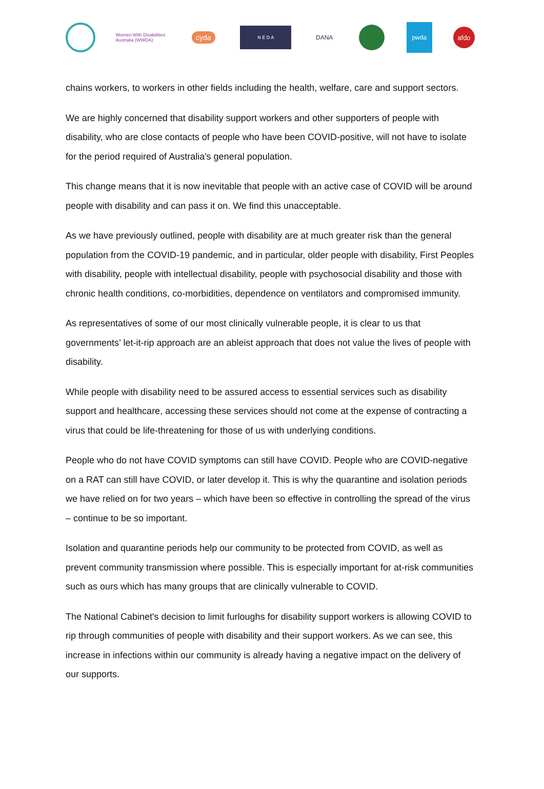Women With Disabilities Australia (WWDA)
cyda
N E D A
DANA pwda
afdo
chains workers, to workers in other fields including the health, welfare, care and support sectors.
We are highly concerned that disability support workers and other supporters of people with disability, who are close contacts of people who have been COVID-positive, will not have to isolate for the period required of Australia's general population.
This change means that it is now inevitable that people with an active case of COVID will be around people with disability and can pass it on. We find this unacceptable.
As we have previously outlined, people with disability are at much greater risk than the general population from the COVID-19 pandemic, and in particular, older people with disability, First Peoples with disability, people with intellectual disability, people with psychosocial disability and those with chronic health conditions, co-morbidities, dependence on ventilators and compromised immunity.
As representatives of some of our most clinically vulnerable people, it is clear to us that governments’ let-it-rip approach are an ableist approach that does not value the lives of people with disability.
While people with disability need to be assured access to essential services such as disability support and healthcare, accessing these services should not come at the expense of contracting a virus that could be life-threatening for those of us with underlying conditions.
People who do not have COVID symptoms can still have COVID. People who are COVID-negative on a RAT can still have COVID, or later develop it. This is why the quarantine and isolation periods we have relied on for two years – which have been so effective in controlling the spread of the virus – continue to be so important.
Isolation and quarantine periods help our community to be protected from COVID, as well as prevent community transmission where possible. This is especially important for at-risk communities such as ours which has many groups that are clinically vulnerable to COVID.
The National Cabinet's decision to limit furloughs for disability support workers is allowing COVID to rip through communities of people with disability and their support workers. As we can see, this increase in infections within our community is already having a negative impact on the delivery of our supports.